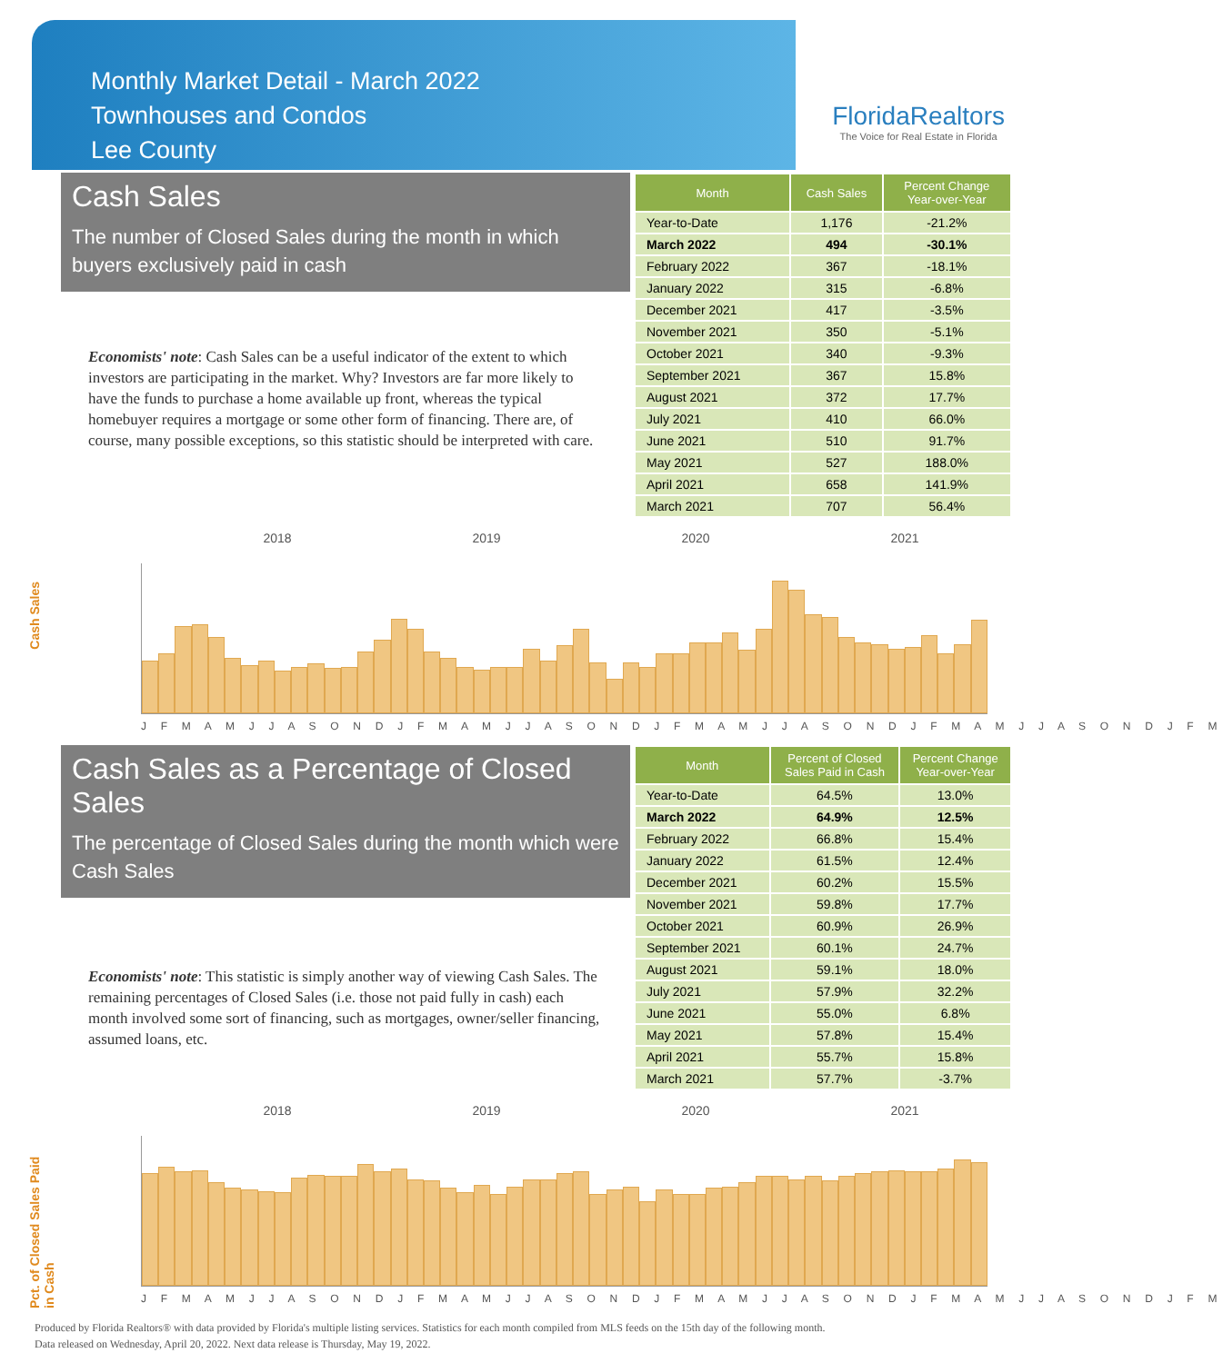Monthly Market Detail - March 2022
Townhouses and Condos
Lee County
FloridaRealtors
The Voice for Real Estate in Florida
Cash Sales
The number of Closed Sales during the month in which buyers exclusively paid in cash
Economists' note: Cash Sales can be a useful indicator of the extent to which investors are participating in the market. Why? Investors are far more likely to have the funds to purchase a home available up front, whereas the typical homebuyer requires a mortgage or some other form of financing. There are, of course, many possible exceptions, so this statistic should be interpreted with care.
| Month | Cash Sales | Percent Change Year-over-Year |
| --- | --- | --- |
| Year-to-Date | 1,176 | -21.2% |
| March 2022 | 494 | -30.1% |
| February 2022 | 367 | -18.1% |
| January 2022 | 315 | -6.8% |
| December 2021 | 417 | -3.5% |
| November 2021 | 350 | -5.1% |
| October 2021 | 340 | -9.3% |
| September 2021 | 367 | 15.8% |
| August 2021 | 372 | 17.7% |
| July 2021 | 410 | 66.0% |
| June 2021 | 510 | 91.7% |
| May 2021 | 527 | 188.0% |
| April 2021 | 658 | 141.9% |
| March 2021 | 707 | 56.4% |
Cash Sales
2018 2019 2020 2021
J F M A M J J A S O N D J F M A M J J A S O N D J F M A M J J A S O N D J F M A M J J A S O N D J F M
Cash Sales as a Percentage of Closed Sales
The percentage of Closed Sales during the month which were Cash Sales
Economists' note: This statistic is simply another way of viewing Cash Sales. The remaining percentages of Closed Sales (i.e. those not paid fully in cash) each month involved some sort of financing, such as mortgages, owner/seller financing, assumed loans, etc.
| Month | Percent of Closed Sales Paid in Cash | Percent Change Year-over-Year |
| --- | --- | --- |
| Year-to-Date | 64.5% | 13.0% |
| March 2022 | 64.9% | 12.5% |
| February 2022 | 66.8% | 15.4% |
| January 2022 | 61.5% | 12.4% |
| December 2021 | 60.2% | 15.5% |
| November 2021 | 59.8% | 17.7% |
| October 2021 | 60.9% | 26.9% |
| September 2021 | 60.1% | 24.7% |
| August 2021 | 59.1% | 18.0% |
| July 2021 | 57.9% | 32.2% |
| June 2021 | 55.0% | 6.8% |
| May 2021 | 57.8% | 15.4% |
| April 2021 | 55.7% | 15.8% |
| March 2021 | 57.7% | -3.7% |
Pct. of Closed Sales Paid in Cash
2018 2019 2020 2021
J F M A M J J A S O N D J F M A M J J A S O N D J F M A M J J A S O N D J F M A M J J A S O N D J F M
Produced by Florida Realtors® with data provided by Florida's multiple listing services. Statistics for each month compiled from MLS feeds on the 15th day of the following month.
Data released on Wednesday, April 20, 2022. Next data release is Thursday, May 19, 2022.